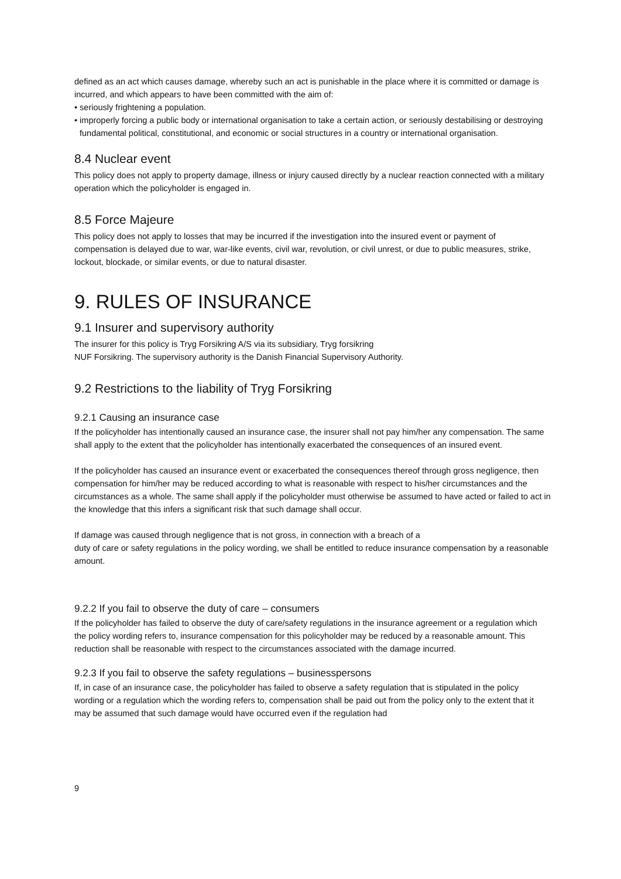defined as an act which causes damage, whereby such an act is punishable in the place where it is committed or damage is incurred, and which appears to have been committed with the aim of:
• seriously frightening a population.
• improperly forcing a public body or international organisation to take a certain action, or seriously destabilising or destroying fundamental political, constitutional, and economic or social structures in a country or international organisation.
8.4 Nuclear event
This policy does not apply to property damage, illness or injury caused directly by a nuclear reaction connected with a military operation which the policyholder is engaged in.
8.5 Force Majeure
This policy does not apply to losses that may be incurred if the investigation into the insured event or payment of compensation is delayed due to war, war-like events, civil war, revolution, or civil unrest, or due to public measures, strike, lockout, blockade, or similar events, or due to natural disaster.
9. RULES OF INSURANCE
9.1 Insurer and supervisory authority
The insurer for this policy is Tryg Forsikring A/S via its subsidiary, Tryg forsikring
NUF Forsikring. The supervisory authority is the Danish Financial Supervisory Authority.
9.2 Restrictions to the liability of Tryg Forsikring
9.2.1 Causing an insurance case
If the policyholder has intentionally caused an insurance case, the insurer shall not pay him/her any compensation. The same shall apply to the extent that the policyholder has intentionally exacerbated the consequences of an insured event.
If the policyholder has caused an insurance event or exacerbated the consequences thereof through gross negligence, then compensation for him/her may be reduced according to what is reasonable with respect to his/her circumstances and the circumstances as a whole. The same shall apply if the policyholder must otherwise be assumed to have acted or failed to act in the knowledge that this infers a significant risk that such damage shall occur.
If damage was caused through negligence that is not gross, in connection with a breach of a
duty of care or safety regulations in the policy wording, we shall be entitled to reduce insurance compensation by a reasonable amount.
9.2.2 If you fail to observe the duty of care – consumers
If the policyholder has failed to observe the duty of care/safety regulations in the insurance agreement or a regulation which the policy wording refers to, insurance compensation for this policyholder may be reduced by a reasonable amount. This reduction shall be reasonable with respect to the circumstances associated with the damage incurred.
9.2.3 If you fail to observe the safety regulations – businesspersons
If, in case of an insurance case, the policyholder has failed to observe a safety regulation that is stipulated in the policy wording or a regulation which the wording refers to, compensation shall be paid out from the policy only to the extent that it may be assumed that such damage would have occurred even if the regulation had
9